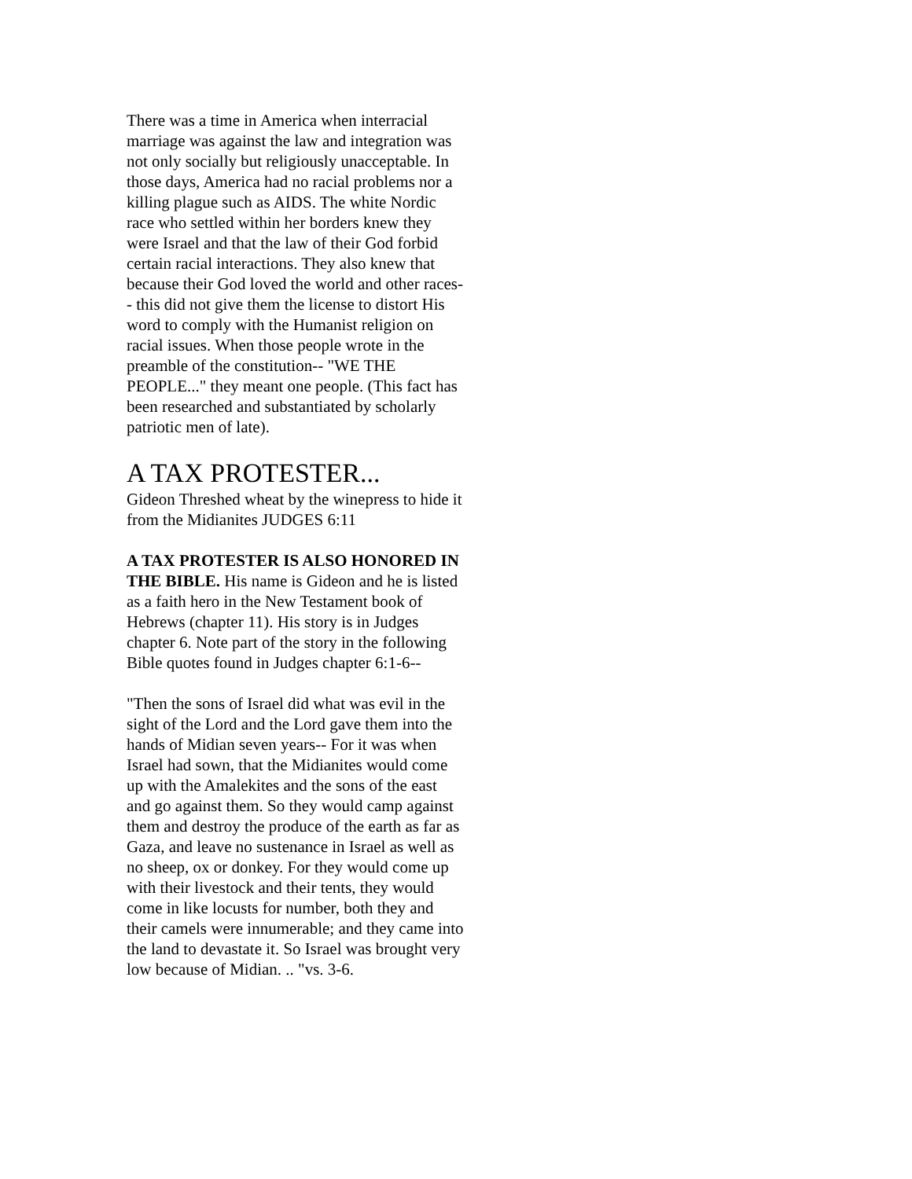There was a time in America when interracial marriage was against the law and integration was not only socially but religiously unacceptable. In those days, America had no racial problems nor a killing plague such as AIDS. The white Nordic race who settled within her borders knew they were Israel and that the law of their God forbid certain racial interactions. They also knew that because their God loved the world and other races-- this did not give them the license to distort His word to comply with the Humanist religion on racial issues. When those people wrote in the preamble of the constitution-- "WE THE PEOPLE..." they meant one people. (This fact has been researched and substantiated by scholarly patriotic men of late).
A TAX PROTESTER...
Gideon Threshed wheat by the winepress to hide it from the Midianites JUDGES 6:11
A TAX PROTESTER IS ALSO HONORED IN THE BIBLE. His name is Gideon and he is listed as a faith hero in the New Testament book of Hebrews (chapter 11). His story is in Judges chapter 6. Note part of the story in the following Bible quotes found in Judges chapter 6:1-6--
"Then the sons of Israel did what was evil in the sight of the Lord and the Lord gave them into the hands of Midian seven years-- For it was when Israel had sown, that the Midianites would come up with the Amalekites and the sons of the east and go against them. So they would camp against them and destroy the produce of the earth as far as Gaza, and leave no sustenance in Israel as well as no sheep, ox or donkey. For they would come up with their livestock and their tents, they would come in like locusts for number, both they and their camels were innumerable; and they came into the land to devastate it. So Israel was brought very low because of Midian. .. "vs. 3-6.